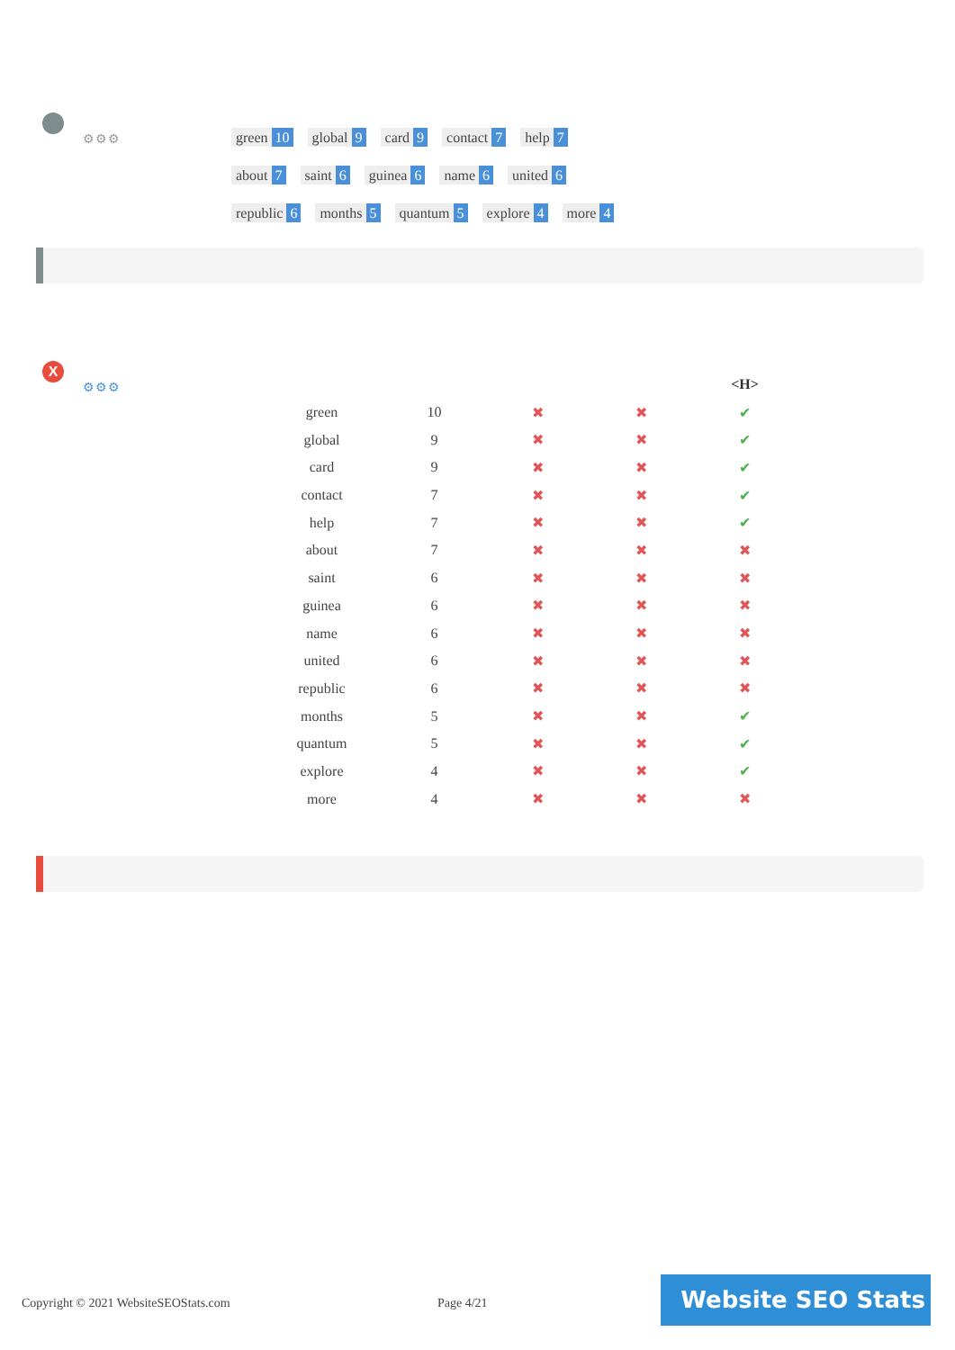⚙⚙⚙
green 10 global 9 card 9 contact 7 help 7
about 7 saint 6 guinea 6 name 6 united 6
republic 6 months 5 quantum 5 explore 4 more 4
X
⚙⚙⚙
| | | | | <H> |
| --- | --- | --- | --- | --- |
| green | 10 | ✖ | ✖ | ✔ |
| global | 9 | ✖ | ✖ | ✔ |
| card | 9 | ✖ | ✖ | ✔ |
| contact | 7 | ✖ | ✖ | ✔ |
| help | 7 | ✖ | ✖ | ✔ |
| about | 7 | ✖ | ✖ | ✖ |
| saint | 6 | ✖ | ✖ | ✖ |
| guinea | 6 | ✖ | ✖ | ✖ |
| name | 6 | ✖ | ✖ | ✖ |
| united | 6 | ✖ | ✖ | ✖ |
| republic | 6 | ✖ | ✖ | ✖ |
| months | 5 | ✖ | ✖ | ✔ |
| quantum | 5 | ✖ | ✖ | ✔ |
| explore | 4 | ✖ | ✖ | ✔ |
| more | 4 | ✖ | ✖ | ✖ |
Copyright © 2021 WebsiteSEOStats.com
Page 4/21
Website SEO Stats